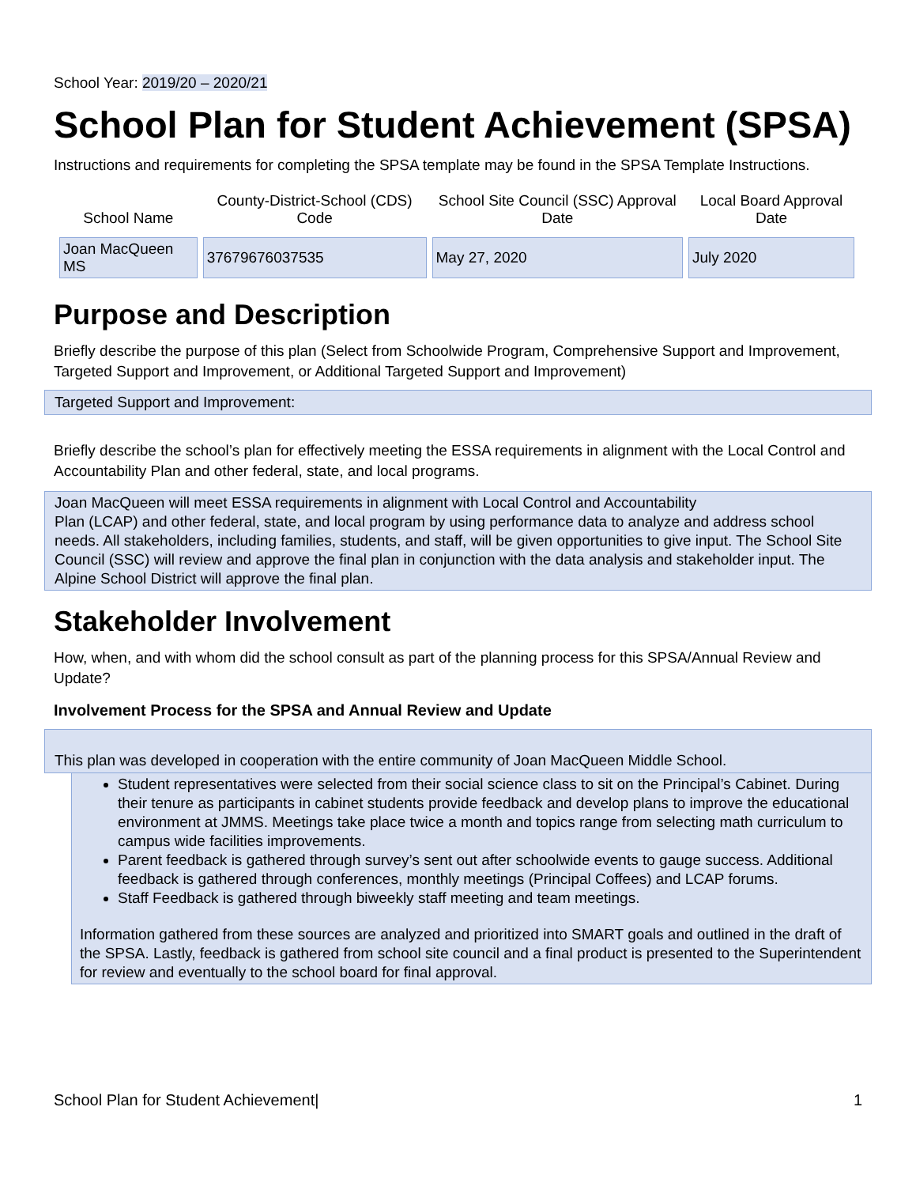School Year: 2019/20 – 2020/21
School Plan for Student Achievement (SPSA)
Instructions and requirements for completing the SPSA template may be found in the SPSA Template Instructions.
| School Name | County-District-School (CDS) Code | School Site Council (SSC) Approval Date | Local Board Approval Date |
| --- | --- | --- | --- |
| Joan MacQueen MS | 37679676037535 | May 27, 2020 | July 2020 |
Purpose and Description
Briefly describe the purpose of this plan (Select from Schoolwide Program, Comprehensive Support and Improvement, Targeted Support and Improvement, or Additional Targeted Support and Improvement)
Targeted Support and Improvement:
Briefly describe the school’s plan for effectively meeting the ESSA requirements in alignment with the Local Control and Accountability Plan and other federal, state, and local programs.
Joan MacQueen will meet ESSA requirements in alignment with Local Control and Accountability
Plan (LCAP) and other federal, state, and local program by using performance data to analyze and address school needs. All stakeholders, including families, students, and staff, will be given opportunities to give input. The School Site Council (SSC) will review and approve the final plan in conjunction with the data analysis and stakeholder input. The Alpine School District will approve the final plan.
Stakeholder Involvement
How, when, and with whom did the school consult as part of the planning process for this SPSA/Annual Review and Update?
Involvement Process for the SPSA and Annual Review and Update
This plan was developed in cooperation with the entire community of Joan MacQueen Middle School.
Student representatives were selected from their social science class to sit on the Principal’s Cabinet. During their tenure as participants in cabinet students provide feedback and develop plans to improve the educational environment at JMMS. Meetings take place twice a month and topics range from selecting math curriculum to campus wide facilities improvements.
Parent feedback is gathered through survey’s sent out after schoolwide events to gauge success. Additional feedback is gathered through conferences, monthly meetings (Principal Coffees) and LCAP forums.
Staff Feedback is gathered through biweekly staff meeting and team meetings.
Information gathered from these sources are analyzed and prioritized into SMART goals and outlined in the draft of the SPSA. Lastly, feedback is gathered from school site council and a final product is presented to the Superintendent for review and eventually to the school board for final approval.
School Plan for Student Achievement| 1